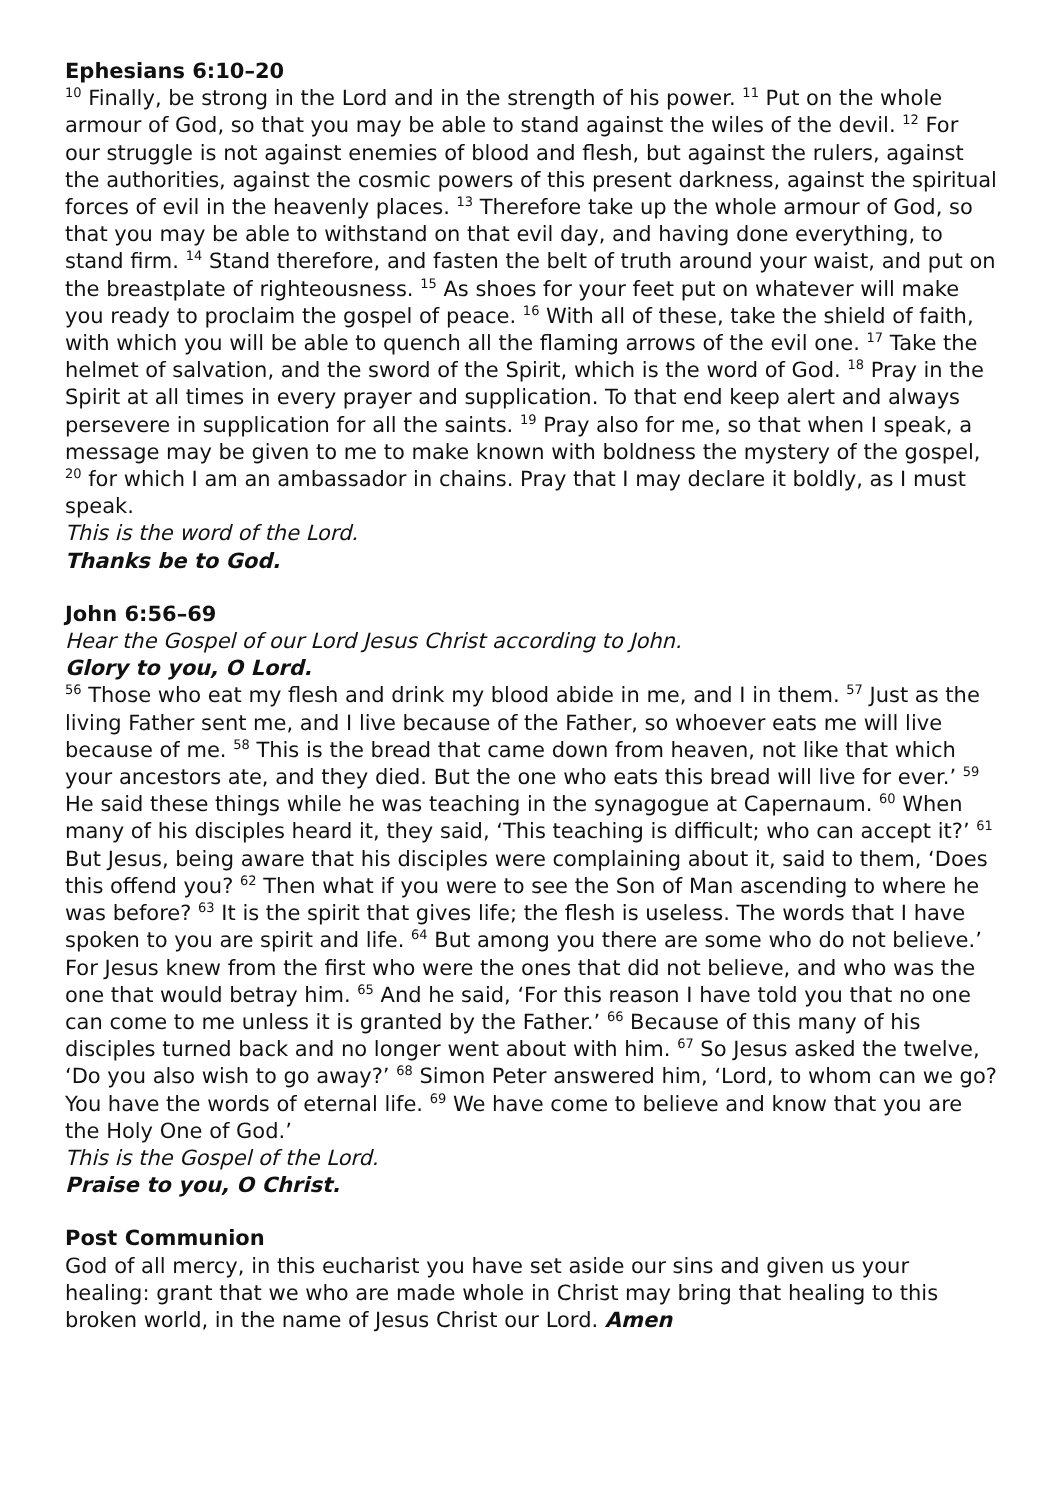Ephesians 6:10–20
<sup>10</sup> Finally, be strong in the Lord and in the strength of his power. <sup>11</sup> Put on the whole armour of God, so that you may be able to stand against the wiles of the devil. <sup>12</sup> For our struggle is not against enemies of blood and flesh, but against the rulers, against the authorities, against the cosmic powers of this present darkness, against the spiritual forces of evil in the heavenly places. <sup>13</sup> Therefore take up the whole armour of God, so that you may be able to withstand on that evil day, and having done everything, to stand firm. <sup>14</sup> Stand therefore, and fasten the belt of truth around your waist, and put on the breastplate of righteousness. <sup>15</sup> As shoes for your feet put on whatever will make you ready to proclaim the gospel of peace. <sup>16</sup> With all of these, take the shield of faith, with which you will be able to quench all the flaming arrows of the evil one. <sup>17</sup> Take the helmet of salvation, and the sword of the Spirit, which is the word of God. <sup>18</sup> Pray in the Spirit at all times in every prayer and supplication. To that end keep alert and always persevere in supplication for all the saints. <sup>19</sup> Pray also for me, so that when I speak, a message may be given to me to make known with boldness the mystery of the gospel, <sup>20</sup> for which I am an ambassador in chains. Pray that I may declare it boldly, as I must speak.
This is the word of the Lord.
Thanks be to God.
John 6:56–69
Hear the Gospel of our Lord Jesus Christ according to John.
Glory to you, O Lord.
<sup>56</sup> Those who eat my flesh and drink my blood abide in me, and I in them. <sup>57</sup> Just as the living Father sent me, and I live because of the Father, so whoever eats me will live because of me. <sup>58</sup> This is the bread that came down from heaven, not like that which your ancestors ate, and they died. But the one who eats this bread will live for ever.’ <sup>59</sup> He said these things while he was teaching in the synagogue at Capernaum. <sup>60</sup> When many of his disciples heard it, they said, ‘This teaching is difficult; who can accept it?’ <sup>61</sup> But Jesus, being aware that his disciples were complaining about it, said to them, ‘Does this offend you? <sup>62</sup> Then what if you were to see the Son of Man ascending to where he was before? <sup>63</sup> It is the spirit that gives life; the flesh is useless. The words that I have spoken to you are spirit and life. <sup>64</sup> But among you there are some who do not believe.’ For Jesus knew from the first who were the ones that did not believe, and who was the one that would betray him. <sup>65</sup> And he said, ‘For this reason I have told you that no one can come to me unless it is granted by the Father.’ <sup>66</sup> Because of this many of his disciples turned back and no longer went about with him. <sup>67</sup> So Jesus asked the twelve, ‘Do you also wish to go away?’ <sup>68</sup> Simon Peter answered him, ‘Lord, to whom can we go? You have the words of eternal life. <sup>69</sup> We have come to believe and know that you are the Holy One of God.’
This is the Gospel of the Lord.
Praise to you, O Christ.
Post Communion
God of all mercy, in this eucharist you have set aside our sins and given us your healing: grant that we who are made whole in Christ may bring that healing to this broken world, in the name of Jesus Christ our Lord. Amen